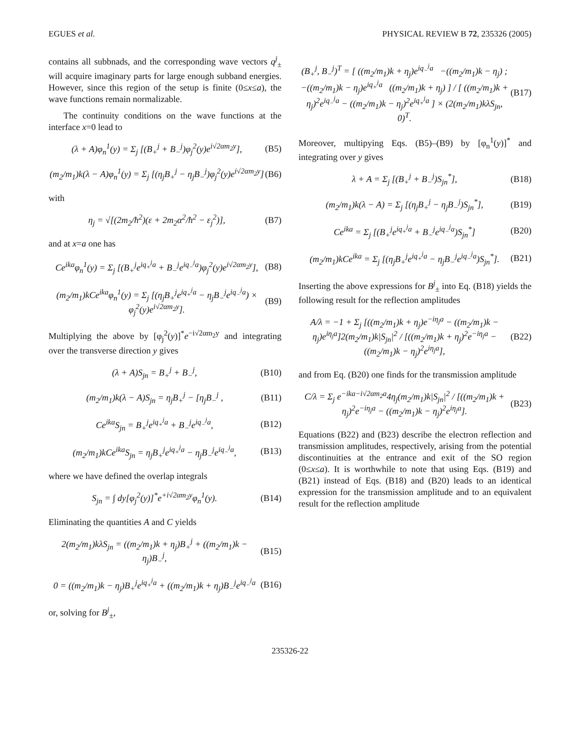EGUES et al. PHYSICAL REVIEW B 72, 235326 (2005)
contains all subbnads, and the corresponding wave vectors q<sup>j</sup><sub>±</sub> will acquire imaginary parts for large enough subband energies. However, since this region of the setup is finite (0≤x≤a), the wave functions remain normalizable.
The continuity conditions on the wave functions at the interface x=0 lead to
(λ + A)φ<sub>n</sub><sup>1</sup>(y) = Σ<sub>j</sub> [(B<sub>+</sub><sup>j</sup> + B<sub>−</sub><sup>j</sup>)φ<sub>j</sub><sup>2</sup>(y)e<sup>i√2αm<sub>2</sub>y</sup>], (B5)
(m<sub>2</sub>/m<sub>1</sub>)k(λ − A)φ<sub>n</sub><sup>1</sup>(y) = Σ<sub>j</sub> [(η<sub>j</sub>B<sub>+</sub><sup>j</sup> − η<sub>j</sub>B<sub>−</sub><sup>j</sup>)φ<sub>j</sub><sup>2</sup>(y)e<sup>i√2αm<sub>2</sub>y</sup>] (B6)
with
η<sub>j</sub> = √[(2m<sub>2</sub>/ħ<sup>2</sup>)(ε + 2m<sub>2</sub>α<sup>2</sup>/ħ<sup>2</sup> − ε<sub>j</sub><sup>2</sup>)], (B7)
and at x=a one has
Ce<sup>ika</sup>φ<sub>n</sub><sup>1</sup>(y) = Σ<sub>j</sub> [(B<sub>+</sub><sup>j</sup>e<sup>iq<sub>+</sub><sup>j</sup>a</sup> + B<sub>−</sub><sup>j</sup>e<sup>iq<sub>−</sub><sup>j</sup>a</sup>)φ<sub>j</sub><sup>2</sup>(y)e<sup>i√2αm<sub>2</sub>y</sup>], (B8)
(m<sub>2</sub>/m<sub>1</sub>)kCe<sup>ika</sup>φ<sub>n</sub><sup>1</sup>(y) = Σ<sub>j</sub> [(η<sub>j</sub>B<sub>+</sub><sup>j</sup>e<sup>iq<sub>+</sub><sup>j</sup>a</sup> − η<sub>j</sub>B<sub>−</sub><sup>j</sup>e<sup>iq<sub>−</sub><sup>j</sup>a</sup>) × φ<sub>j</sub><sup>2</sup>(y)e<sup>i√2αm<sub>2</sub>y</sup>]. (B9)
Multiplying the above by [φ<sub>j</sub><sup>2</sup>(y)]<sup>*</sup>e<sup>−i√2αm<sub>2</sub>y</sup> and integrating over the transverse direction y gives
(λ + A)S<sub>jn</sub> = B<sub>+</sub><sup>j</sup> + B<sub>−</sub><sup>j</sup>, (B10)
(m<sub>2</sub>/m<sub>1</sub>)k(λ − A)S<sub>jn</sub> = η<sub>j</sub>B<sub>+</sub><sup>j</sup> − [η<sub>j</sub>B<sub>−</sub><sup>j</sup> , (B11)
Ce<sup>ika</sup>S<sub>jn</sub> = B<sub>+</sub><sup>j</sup>e<sup>iq<sub>+</sub><sup>j</sup>a</sup> + B<sub>−</sub><sup>j</sup>e<sup>iq<sub>−</sub><sup>j</sup>a</sup>, (B12)
(m<sub>2</sub>/m<sub>1</sub>)kCe<sup>ika</sup>S<sub>jn</sub> = η<sub>j</sub>B<sub>+</sub><sup>j</sup>e<sup>iq<sub>+</sub><sup>j</sup>a</sup> − η<sub>j</sub>B<sub>−</sub><sup>j</sup>e<sup>iq<sub>−</sub><sup>j</sup>a</sup>, (B13)
where we have defined the overlap integrals
S<sub>jn</sub> = ∫ dy[φ<sub>j</sub><sup>2</sup>(y)]<sup>*</sup>e<sup>+i√2αm<sub>2</sub>y</sup>φ<sub>n</sub><sup>1</sup>(y). (B14)
Eliminating the quantities A and C yields
2(m<sub>2</sub>/m<sub>1</sub>)kλS<sub>jn</sub> = ((m<sub>2</sub>/m<sub>1</sub>)k + η<sub>j</sub>)B<sub>+</sub><sup>j</sup> + ((m<sub>2</sub>/m<sub>1</sub>)k − η<sub>j</sub>)B<sub>−</sub><sup>j</sup>, (B15)
0 = ((m<sub>2</sub>/m<sub>1</sub>)k − η<sub>j</sub>)B<sub>+</sub><sup>j</sup>e<sup>iq<sub>+</sub><sup>j</sup>a</sup> + ((m<sub>2</sub>/m<sub>1</sub>)k + η<sub>j</sub>)B<sub>−</sub><sup>j</sup>e<sup>iq<sub>−</sub><sup>j</sup>a</sup> (B16)
or, solving for B<sup>j</sup><sub>±</sub>,
(B<sub>+</sub><sup>j</sup>, B<sub>−</sub><sup>j</sup>)<sup>T</sup> = [ ((m<sub>2</sub>/m<sub>1</sub>)k + η<sub>j</sub>)e<sup>iq<sub>−</sub><sup>j</sup>a</sup> −((m<sub>2</sub>/m<sub>1</sub>)k − η<sub>j</sub>) ; −((m<sub>2</sub>/m<sub>1</sub>)k − η<sub>j</sub>)e<sup>iq<sub>+</sub><sup>j</sup>a</sup> ((m<sub>2</sub>/m<sub>1</sub>)k + η<sub>j</sub>) ] / [ ((m<sub>2</sub>/m<sub>1</sub>)k + η<sub>j</sub>)<sup>2</sup>e<sup>iq<sub>−</sub><sup>j</sup>a</sup> − ((m<sub>2</sub>/m<sub>1</sub>)k − η<sub>j</sub>)<sup>2</sup>e<sup>iq<sub>+</sub><sup>j</sup>a</sup> ] × (2(m<sub>2</sub>/m<sub>1</sub>)kλS<sub>jn</sub>, 0)<sup>T</sup>. (B17)
Moreover, multipying Eqs. (B5)–(B9) by [φ<sub>n</sub><sup>1</sup>(y)]<sup>*</sup> and integrating over y gives
λ + A = Σ<sub>j</sub> [(B<sub>+</sub><sup>j</sup> + B<sub>−</sub><sup>j</sup>)S<sub>jn</sub><sup>*</sup>], (B18)
(m<sub>2</sub>/m<sub>1</sub>)k(λ − A) = Σ<sub>j</sub> [(η<sub>j</sub>B<sub>+</sub><sup>j</sup> − η<sub>j</sub>B<sub>−</sub><sup>j</sup>)S<sub>jn</sub><sup>*</sup>], (B19)
Ce<sup>ika</sup> = Σ<sub>j</sub> [(B<sub>+</sub><sup>j</sup>e<sup>iq<sub>+</sub><sup>j</sup>a</sup> + B<sub>−</sub><sup>j</sup>e<sup>iq<sub>−</sub><sup>j</sup>a</sup>)S<sub>jn</sub><sup>*</sup>] (B20)
(m<sub>2</sub>/m<sub>1</sub>)kCe<sup>ika</sup> = Σ<sub>j</sub> [(η<sub>j</sub>B<sub>+</sub><sup>j</sup>e<sup>iq<sub>+</sub><sup>j</sup>a</sup> − η<sub>j</sub>B<sub>−</sub><sup>j</sup>e<sup>iq<sub>−</sub><sup>j</sup>a</sup>)S<sub>jn</sub><sup>*</sup>]. (B21)
Inserting the above expressions for B<sup>j</sup><sub>±</sub> into Eq. (B18) yields the following result for the reflection amplitudes
A/λ = −1 + Σ<sub>j</sub> [((m<sub>2</sub>/m<sub>1</sub>)k + η<sub>j</sub>)e<sup>−iη<sub>j</sub>a</sup> − ((m<sub>2</sub>/m<sub>1</sub>)k − η<sub>j</sub>)e<sup>iη<sub>j</sub>a</sup>]2(m<sub>2</sub>/m<sub>1</sub>)k|S<sub>jn</sub>|<sup>2</sup> / [((m<sub>2</sub>/m<sub>1</sub>)k + η<sub>j</sub>)<sup>2</sup>e<sup>−iη<sub>j</sub>a</sup> − ((m<sub>2</sub>/m<sub>1</sub>)k − η<sub>j</sub>)<sup>2</sup>e<sup>iη<sub>j</sub>a</sup>], (B22)
and from Eq. (B20) one finds for the transmission amplitude
C/λ = Σ<sub>j</sub> e<sup>−ika−i√2αm<sub>2</sub>a</sup>4η<sub>j</sub>(m<sub>2</sub>/m<sub>1</sub>)k|S<sub>jn</sub>|<sup>2</sup> / [((m<sub>2</sub>/m<sub>1</sub>)k + η<sub>j</sub>)<sup>2</sup>e<sup>−iη<sub>j</sub>a</sup> − ((m<sub>2</sub>/m<sub>1</sub>)k − η<sub>j</sub>)<sup>2</sup>e<sup>iη<sub>j</sub>a</sup>]. (B23)
Equations (B22) and (B23) describe the electron reflection and transmission amplitudes, respectively, arising from the potential discontinuities at the entrance and exit of the SO region (0≤x≤a). It is worthwhile to note that using Eqs. (B19) and (B21) instead of Eqs. (B18) and (B20) leads to an identical expression for the transmission amplitude and to an equivalent result for the reflection amplitude
235326-22